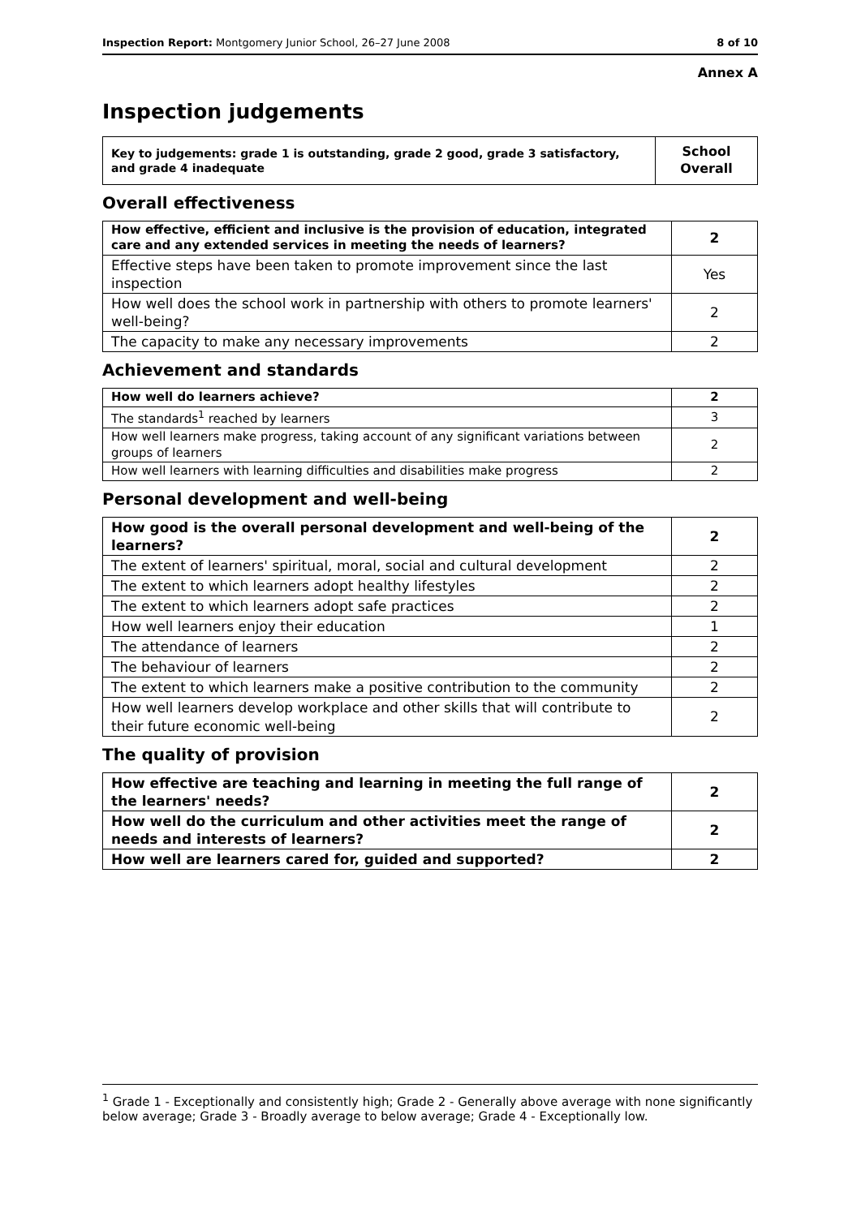Inspection Report: Montgomery Junior School, 26–27 June 2008 8 of 10
Annex A
Inspection judgements
| Key to judgements: grade 1 is outstanding, grade 2 good, grade 3 satisfactory, and grade 4 inadequate | School Overall |
Overall effectiveness
| How effective, efficient and inclusive is the provision of education, integrated care and any extended services in meeting the needs of learners? | 2 |
| Effective steps have been taken to promote improvement since the last inspection | Yes |
| How well does the school work in partnership with others to promote learners' well-being? | 2 |
| The capacity to make any necessary improvements | 2 |
Achievement and standards
| How well do learners achieve? | 2 |
| The standards<sup>1</sup> reached by learners | 3 |
| How well learners make progress, taking account of any significant variations between groups of learners | 2 |
| How well learners with learning difficulties and disabilities make progress | 2 |
Personal development and well-being
| How good is the overall personal development and well-being of the learners? | 2 |
| The extent of learners' spiritual, moral, social and cultural development | 2 |
| The extent to which learners adopt healthy lifestyles | 2 |
| The extent to which learners adopt safe practices | 2 |
| How well learners enjoy their education | 1 |
| The attendance of learners | 2 |
| The behaviour of learners | 2 |
| The extent to which learners make a positive contribution to the community | 2 |
| How well learners develop workplace and other skills that will contribute to their future economic well-being | 2 |
The quality of provision
| How effective are teaching and learning in meeting the full range of the learners' needs? | 2 |
| How well do the curriculum and other activities meet the range of needs and interests of learners? | 2 |
| How well are learners cared for, guided and supported? | 2 |
<sup>1</sup> Grade 1 - Exceptionally and consistently high; Grade 2 - Generally above average with none significantly below average; Grade 3 - Broadly average to below average; Grade 4 - Exceptionally low.